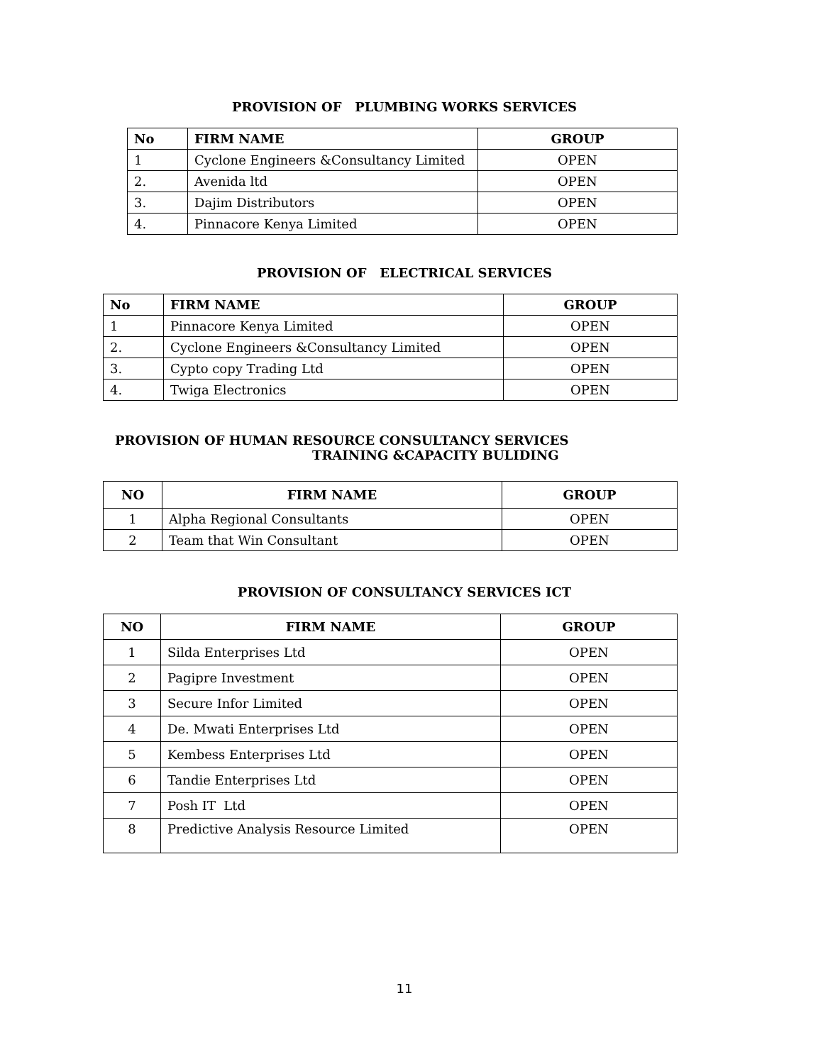PROVISION OF PLUMBING WORKS SERVICES
| No | FIRM NAME | GROUP |
| --- | --- | --- |
| 1 | Cyclone Engineers &Consultancy Limited | OPEN |
| 2. | Avenida ltd | OPEN |
| 3. | Dajim Distributors | OPEN |
| 4. | Pinnacore Kenya Limited | OPEN |
PROVISION OF ELECTRICAL SERVICES
| No | FIRM NAME | GROUP |
| --- | --- | --- |
| 1 | Pinnacore Kenya Limited | OPEN |
| 2. | Cyclone Engineers &Consultancy Limited | OPEN |
| 3. | Cypto copy Trading Ltd | OPEN |
| 4. | Twiga Electronics | OPEN |
PROVISION OF HUMAN RESOURCE CONSULTANCY SERVICES
TRAINING &CAPACITY BULIDING
| NO | FIRM NAME | GROUP |
| --- | --- | --- |
| 1 | Alpha Regional Consultants | OPEN |
| 2 | Team that Win Consultant | OPEN |
PROVISION OF CONSULTANCY SERVICES ICT
| NO | FIRM NAME | GROUP |
| --- | --- | --- |
| 1 | Silda Enterprises Ltd | OPEN |
| 2 | Pagipre Investment | OPEN |
| 3 | Secure Infor Limited | OPEN |
| 4 | De. Mwati Enterprises Ltd | OPEN |
| 5 | Kembess Enterprises Ltd | OPEN |
| 6 | Tandie Enterprises Ltd | OPEN |
| 7 | Posh IT Ltd | OPEN |
| 8 | Predictive Analysis Resource Limited | OPEN |
11